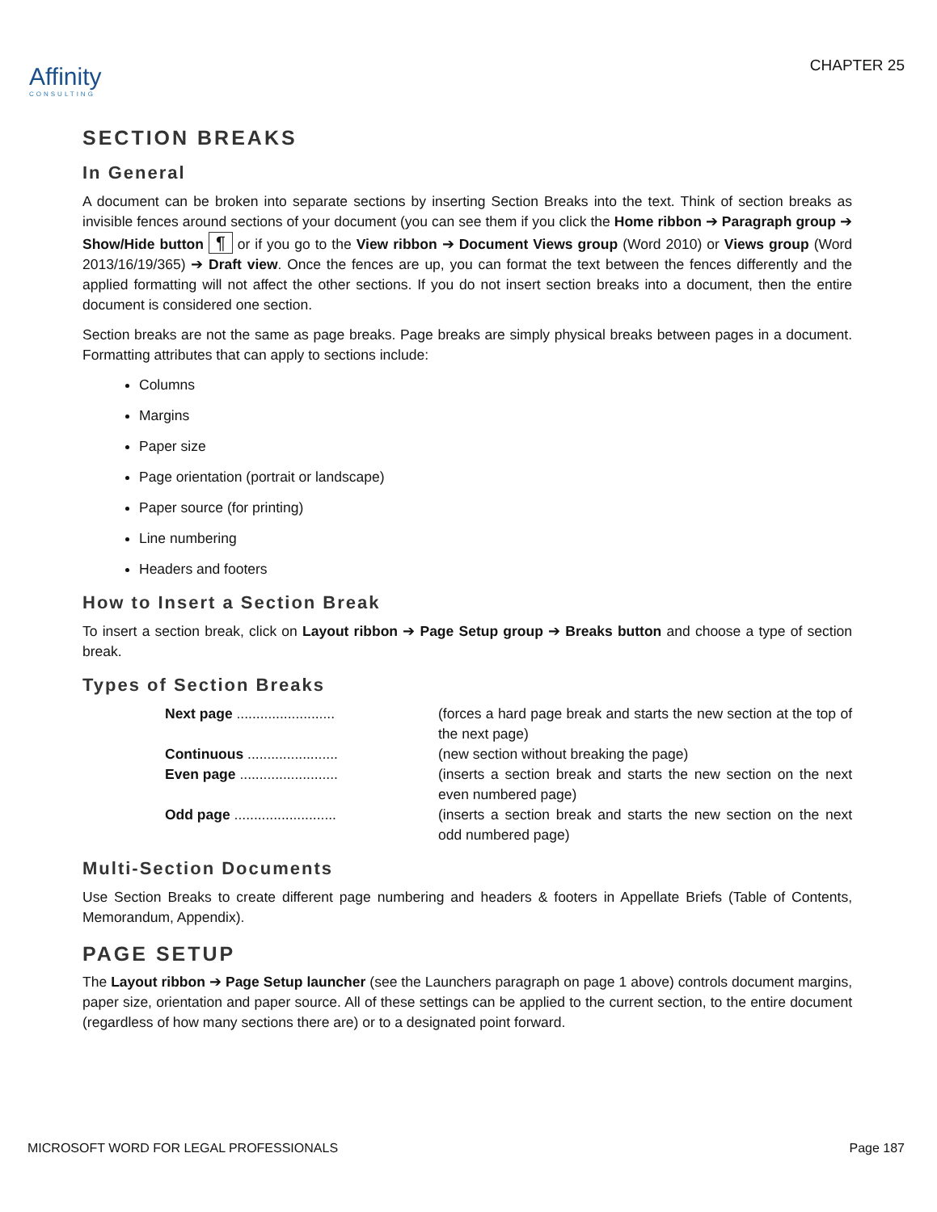Affinity
CONSULTING
CHAPTER 25
SECTION BREAKS
In General
A document can be broken into separate sections by inserting Section Breaks into the text. Think of section breaks as invisible fences around sections of your document (you can see them if you click the Home ribbon ➔ Paragraph group ➔ Show/Hide button ¶ or if you go to the View ribbon ➔ Document Views group (Word 2010) or Views group (Word 2013/16/19/365) ➔ Draft view. Once the fences are up, you can format the text between the fences differently and the applied formatting will not affect the other sections. If you do not insert section breaks into a document, then the entire document is considered one section.
Section breaks are not the same as page breaks. Page breaks are simply physical breaks between pages in a document. Formatting attributes that can apply to sections include:
Columns
Margins
Paper size
Page orientation (portrait or landscape)
Paper source (for printing)
Line numbering
Headers and footers
How to Insert a Section Break
To insert a section break, click on Layout ribbon ➔ Page Setup group ➔ Breaks button and choose a type of section break.
Types of Section Breaks
Next page .........................
(forces a hard page break and starts the new section at the top of the next page)
Continuous .......................
(new section without breaking the page)
Even page .........................
(inserts a section break and starts the new section on the next even numbered page)
Odd page ..........................
(inserts a section break and starts the new section on the next odd numbered page)
Multi-Section Documents
Use Section Breaks to create different page numbering and headers & footers in Appellate Briefs (Table of Contents, Memorandum, Appendix).
PAGE SETUP
The Layout ribbon ➔ Page Setup launcher (see the Launchers paragraph on page 1 above) controls document margins, paper size, orientation and paper source. All of these settings can be applied to the current section, to the entire document (regardless of how many sections there are) or to a designated point forward.
MICROSOFT WORD FOR LEGAL PROFESSIONALS Page 187